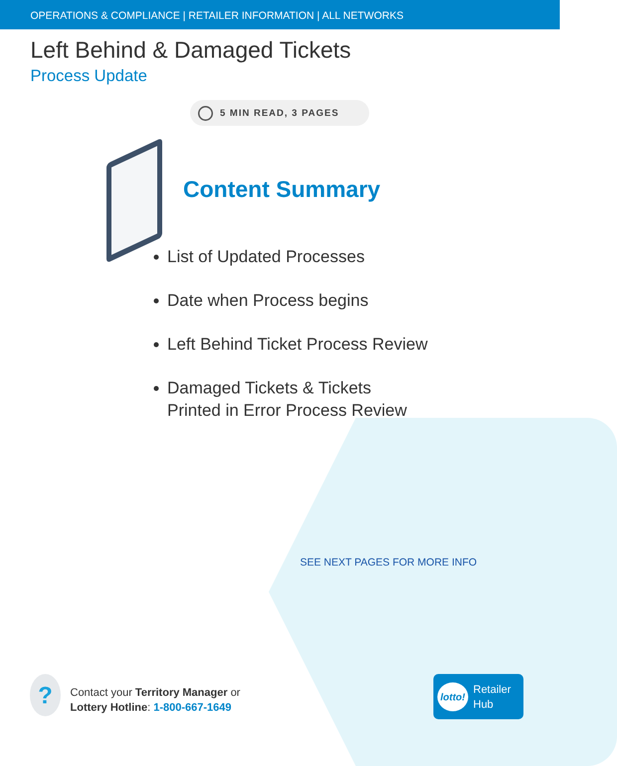OPERATIONS & COMPLIANCE | RETAILER INFORMATION | ALL NETWORKS
Left Behind & Damaged Tickets
Process Update
5 MIN READ, 3 PAGES
Content Summary
List of Updated Processes
Date when Process begins
Left Behind Ticket Process Review
Damaged Tickets & Tickets
Printed in Error Process Review
SEE NEXT PAGES FOR MORE INFO
?
Contact your Territory Manager or
Lottery Hotline: 1-800-667-1649
lotto! Retailer
Hub